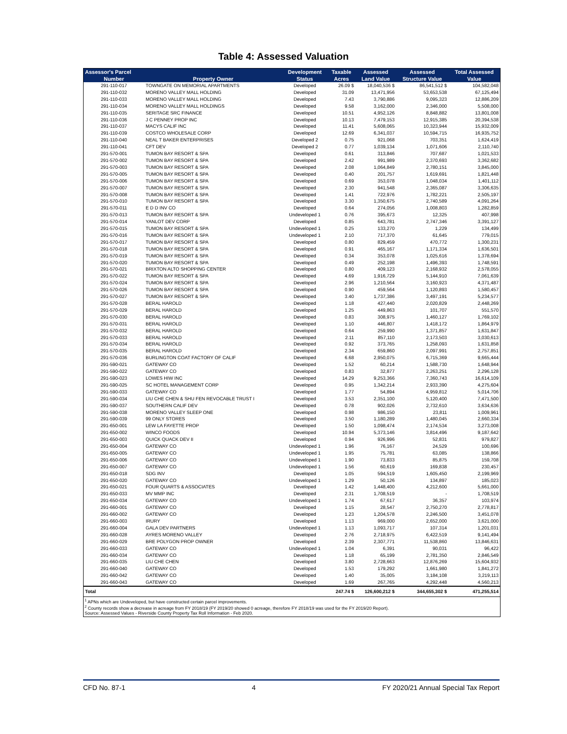Table 4: Assessed Valuation
| Assessor's Parcel | | Development | Taxable | Assessed | Assessed | Total Assessed |
| --- | --- | --- | --- | --- | --- | --- |
| Number | Property Owner | Status | Acres | Land Value | Structure Value | Value |
| 291-110-017 | TOWNGATE ON MEMORIAL APARTMENTS | Developed | 26.09 $ | 18,040,536 $ | 86,541,512 $ | 104,582,048 |
| 291-110-032 | MORENO VALLEY MALL HOLDING | Developed | 31.09 | 13,471,956 | 53,653,538 | 67,125,494 |
| 291-110-033 | MORENO VALLEY MALL HOLDING | Developed | 7.43 | 3,790,886 | 9,095,323 | 12,886,209 |
| 291-110-034 | MORENO VALLEY MALL HOLDINGS | Developed | 9.58 | 3,162,000 | 2,346,000 | 5,508,000 |
| 291-110-035 | SERITAGE SRC FINANCE | Developed | 10.51 | 4,952,126 | 8,848,882 | 13,801,008 |
| 291-110-036 | J C PENNEY PROP INC | Developed | 10.13 | 7,479,153 | 12,915,385 | 20,394,538 |
| 291-110-037 | MACYS CALIF INC | Developed | 11.41 | 5,608,065 | 10,323,944 | 15,932,009 |
| 291-110-039 | COSTCO WHOLESALE CORP | Developed | 12.69 | 6,341,037 | 10,594,715 | 16,935,752 |
| 291-110-040 | NEAL T BAKER ENTERPRISES | Developed 2 | 0.75 | 921,068 | 703,351 | 1,624,419 |
| 291-110-041 | CFT DEV | Developed 2 | 0.77 | 1,039,134 | 1,071,606 | 2,110,740 |
| 291-570-001 | TUMON BAY RESORT & SPA | Developed | 0.61 | 313,846 | 707,687 | 1,021,533 |
| 291-570-002 | TUMON BAY RESORT & SPA | Developed | 2.42 | 991,989 | 2,370,693 | 3,362,682 |
| 291-570-003 | TUMON BAY RESORT & SPA | Developed | 2.08 | 1,064,849 | 2,780,151 | 3,845,000 |
| 291-570-005 | TUMON BAY RESORT & SPA | Developed | 0.40 | 201,757 | 1,619,691 | 1,821,448 |
| 291-570-006 | TUMON BAY RESORT & SPA | Developed | 0.69 | 353,078 | 1,048,034 | 1,401,112 |
| 291-570-007 | TUMON BAY RESORT & SPA | Developed | 2.30 | 941,548 | 2,365,087 | 3,306,635 |
| 291-570-008 | TUMON BAY RESORT & SPA | Developed | 1.41 | 722,976 | 1,782,221 | 2,505,197 |
| 291-570-010 | TUMON BAY RESORT & SPA | Developed | 3.30 | 1,350,675 | 2,740,589 | 4,091,264 |
| 291-570-011 | E D D INV CO | Developed | 0.64 | 274,056 | 1,008,803 | 1,282,859 |
| 291-570-013 | TUMON BAY RESORT & SPA | Undeveloped 1 | 0.76 | 395,673 | 12,325 | 407,998 |
| 291-570-014 | YANLOT DEV CORP | Developed | 0.85 | 643,781 | 2,747,346 | 3,391,127 |
| 291-570-015 | TUMON BAY RESORT & SPA | Undeveloped 1 | 0.25 | 133,270 | 1,229 | 134,499 |
| 291-570-016 | TUMON BAY RESORT & SPA | Undeveloped 1 | 2.10 | 717,370 | 61,645 | 779,015 |
| 291-570-017 | TUMON BAY RESORT & SPA | Developed | 0.80 | 829,459 | 470,772 | 1,300,231 |
| 291-570-018 | TUMON BAY RESORT & SPA | Developed | 0.91 | 465,167 | 1,171,334 | 1,636,501 |
| 291-570-019 | TUMON BAY RESORT & SPA | Developed | 0.34 | 353,078 | 1,025,616 | 1,378,694 |
| 291-570-020 | TUMON BAY RESORT & SPA | Developed | 0.49 | 252,198 | 1,496,393 | 1,748,591 |
| 291-570-021 | BRIXTON ALTO SHOPPING CENTER | Developed | 0.80 | 409,123 | 2,168,932 | 2,578,055 |
| 291-570-022 | TUMON BAY RESORT & SPA | Developed | 4.69 | 1,916,729 | 5,144,910 | 7,061,639 |
| 291-570-024 | TUMON BAY RESORT & SPA | Developed | 2.96 | 1,210,564 | 3,160,923 | 4,371,487 |
| 291-570-026 | TUMON BAY RESORT & SPA | Developed | 0.90 | 459,564 | 1,120,893 | 1,580,457 |
| 291-570-027 | TUMON BAY RESORT & SPA | Developed | 3.40 | 1,737,386 | 3,497,191 | 5,234,577 |
| 291-570-028 | BERAL HAROLD | Developed | 1.18 | 427,440 | 2,020,829 | 2,448,269 |
| 291-570-029 | BERAL HAROLD | Developed | 1.25 | 449,863 | 101,707 | 551,570 |
| 291-570-030 | BERAL HAROLD | Developed | 0.83 | 308,975 | 1,460,127 | 1,769,102 |
| 291-570-031 | BERAL HAROLD | Developed | 1.10 | 446,807 | 1,418,172 | 1,864,979 |
| 291-570-032 | BERAL HAROLD | Developed | 0.64 | 259,990 | 1,371,857 | 1,631,847 |
| 291-570-033 | BERAL HAROLD | Developed | 2.11 | 857,110 | 2,173,503 | 3,030,613 |
| 291-570-034 | BERAL HAROLD | Developed | 0.92 | 373,765 | 1,258,093 | 1,631,858 |
| 291-570-035 | BERAL HAROLD | Developed | 2.34 | 659,860 | 2,097,991 | 2,757,851 |
| 291-570-036 | BURLINGTON COAT FACTORY OF CALIF | Developed | 6.68 | 2,950,075 | 6,715,369 | 9,665,444 |
| 291-590-021 | GATEWAY CO | Developed | 1.52 | 60,214 | 1,588,730 | 1,648,944 |
| 291-590-022 | GATEWAY CO | Developed | 0.83 | 32,877 | 2,263,251 | 2,296,128 |
| 291-590-023 | LOWES HIW INC | Developed | 14.29 | 9,253,366 | 7,360,743 | 16,614,109 |
| 291-590-025 | SC HOTEL MANAGEMENT CORP | Developed | 0.95 | 1,342,214 | 2,933,390 | 4,275,604 |
| 291-590-033 | GATEWAY CO | Developed | 1.77 | 54,894 | 4,959,812 | 5,014,706 |
| 291-590-034 | LIU CHE CHEN & SHU FEN REVOCABLE TRUST I | Developed | 3.53 | 2,351,100 | 5,120,400 | 7,471,500 |
| 291-590-037 | SOUTHERN CALIF DEV | Developed | 0.78 | 902,026 | 2,732,610 | 3,634,636 |
| 291-590-038 | MORENO VALLEY SLEEP ONE | Developed | 0.98 | 986,150 | 23,811 | 1,009,961 |
| 291-590-039 | 99 ONLY STORES | Developed | 3.50 | 1,180,289 | 1,480,045 | 2,660,334 |
| 291-650-001 | LEW LA FAYETTE PROP | Developed | 1.50 | 1,098,474 | 2,174,534 | 3,273,008 |
| 291-650-002 | WINCO FOODS | Developed | 10.94 | 5,373,146 | 3,814,496 | 9,187,642 |
| 291-650-003 | QUICK QUACK DEV II | Developed | 0.94 | 926,996 | 52,831 | 979,827 |
| 291-650-004 | GATEWAY CO | Undeveloped 1 | 1.96 | 76,167 | 24,529 | 100,696 |
| 291-650-005 | GATEWAY CO | Undeveloped 1 | 1.95 | 75,781 | 63,085 | 138,866 |
| 291-650-006 | GATEWAY CO | Undeveloped 1 | 1.90 | 73,833 | 85,875 | 159,708 |
| 291-650-007 | GATEWAY CO | Undeveloped 1 | 1.56 | 60,619 | 169,838 | 230,457 |
| 291-650-018 | SDG INV | Developed | 1.05 | 594,519 | 1,605,450 | 2,199,969 |
| 291-650-020 | GATEWAY CO | Undeveloped 1 | 1.29 | 50,126 | 134,897 | 185,023 |
| 291-650-021 | FOUR QUARTS & ASSOCIATES | Developed | 1.42 | 1,448,400 | 4,212,600 | 5,661,000 |
| 291-650-033 | MV MMP INC | Developed | 2.31 | 1,708,519 | - | 1,708,519 |
| 291-650-034 | GATEWAY CO | Undeveloped 1 | 1.74 | 67,617 | 36,357 | 103,974 |
| 291-660-001 | GATEWAY CO | Developed | 1.15 | 28,547 | 2,750,270 | 2,778,817 |
| 291-660-002 | GATEWAY CO | Developed | 1.23 | 1,204,578 | 2,246,500 | 3,451,078 |
| 291-660-003 | IRURY | Developed | 1.13 | 969,000 | 2,652,000 | 3,621,000 |
| 291-660-004 | GALA DEV PARTNERS | Undeveloped 1 | 1.13 | 1,093,717 | 107,314 | 1,201,031 |
| 291-660-028 | AYRES MORENO VALLEY | Developed | 2.76 | 2,718,975 | 6,422,519 | 9,141,494 |
| 291-660-029 | BRE POLYGON PROP OWNER | Developed | 2.39 | 2,307,771 | 11,538,860 | 13,846,631 |
| 291-660-033 | GATEWAY CO | Undeveloped 1 | 1.04 | 6,391 | 90,031 | 96,422 |
| 291-660-034 | GATEWAY CO | Developed | 1.18 | 65,199 | 2,781,350 | 2,846,549 |
| 291-660-035 | LIU CHE CHEN | Developed | 3.80 | 2,728,663 | 12,876,269 | 15,604,932 |
| 291-660-040 | GATEWAY CO | Developed | 1.53 | 179,292 | 1,661,980 | 1,841,272 |
| 291-660-042 | GATEWAY CO | Developed | 1.40 | 35,005 | 3,184,108 | 3,219,113 |
| 291-660-043 | GATEWAY CO | Developed | 1.69 | 267,765 | 4,292,448 | 4,560,213 |
| Total | | | 247.74 $ | 126,600,212 $ | 344,655,302 $ | 471,255,514 |
<sup>1</sup> APNs which are Undeveloped, but have constructed certain parcel improvements.
<sup>2</sup> County records show a decrease in acreage from FY 2018/19 (FY 2019/20 showed 0 acreage, therefore FY 2018/19 was used for the FY 2019/20 Report).
Source: Assessed Values - Riverside County Property Tax Roll Information - Feb 2020.
CFD No. 87-1 4 FY 2020/21 Annual Special Tax Report